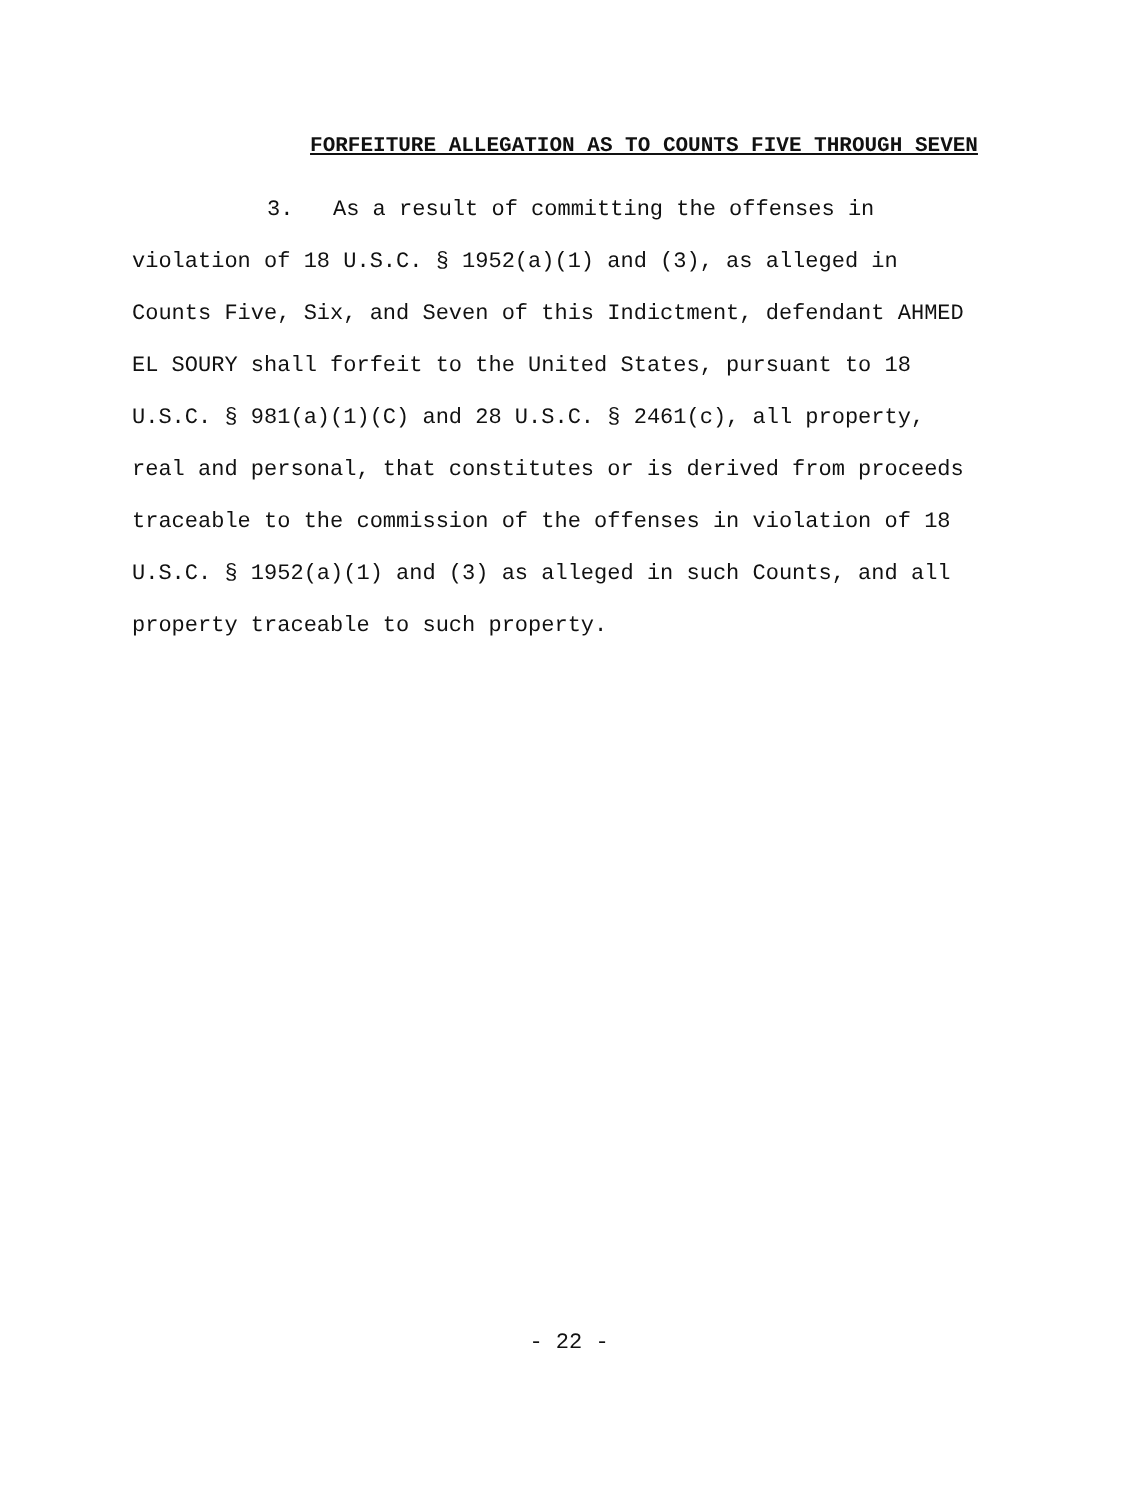FORFEITURE ALLEGATION AS TO COUNTS FIVE THROUGH SEVEN
3. As a result of committing the offenses in
violation of 18 U.S.C. § 1952(a)(1) and (3), as alleged in
Counts Five, Six, and Seven of this Indictment, defendant AHMED
EL SOURY shall forfeit to the United States, pursuant to 18
U.S.C. § 981(a)(1)(C) and 28 U.S.C. § 2461(c), all property,
real and personal, that constitutes or is derived from proceeds
traceable to the commission of the offenses in violation of 18
U.S.C. § 1952(a)(1) and (3) as alleged in such Counts, and all
property traceable to such property.
- 22 -